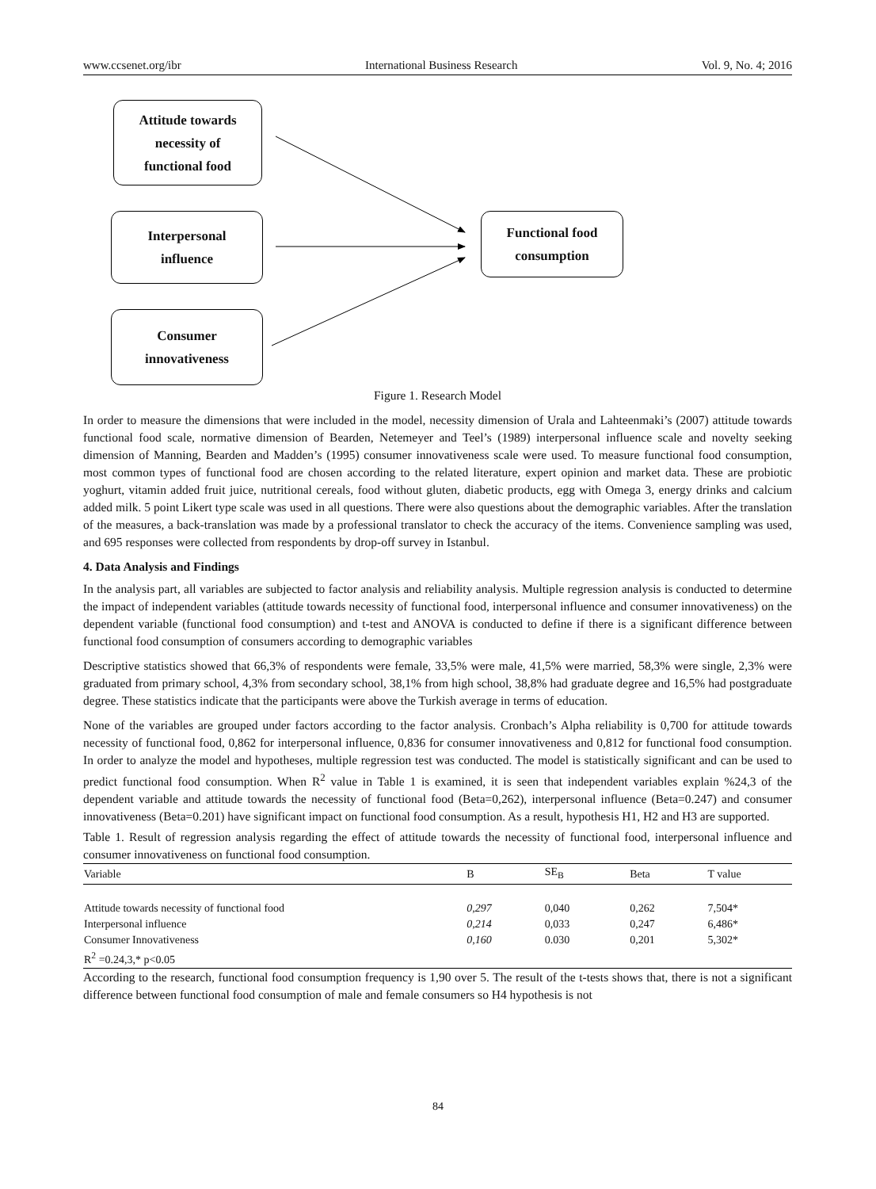www.ccsenet.org/ibr International Business Research Vol. 9, No. 4; 2016
Attitude towards
necessity of
functional food
Interpersonal
influence
Consumer
innovativeness
Functional food
consumption
Figure 1. Research Model
In order to measure the dimensions that were included in the model, necessity dimension of Urala and Lahteenmaki’s (2007) attitude towards functional food scale, normative dimension of Bearden, Netemeyer and Teel’s (1989) interpersonal influence scale and novelty seeking dimension of Manning, Bearden and Madden’s (1995) consumer innovativeness scale were used. To measure functional food consumption, most common types of functional food are chosen according to the related literature, expert opinion and market data. These are probiotic yoghurt, vitamin added fruit juice, nutritional cereals, food without gluten, diabetic products, egg with Omega 3, energy drinks and calcium added milk. 5 point Likert type scale was used in all questions. There were also questions about the demographic variables. After the translation of the measures, a back-translation was made by a professional translator to check the accuracy of the items. Convenience sampling was used, and 695 responses were collected from respondents by drop-off survey in Istanbul.
4. Data Analysis and Findings
In the analysis part, all variables are subjected to factor analysis and reliability analysis. Multiple regression analysis is conducted to determine the impact of independent variables (attitude towards necessity of functional food, interpersonal influence and consumer innovativeness) on the dependent variable (functional food consumption) and t-test and ANOVA is conducted to define if there is a significant difference between functional food consumption of consumers according to demographic variables
Descriptive statistics showed that 66,3% of respondents were female, 33,5% were male, 41,5% were married, 58,3% were single, 2,3% were graduated from primary school, 4,3% from secondary school, 38,1% from high school, 38,8% had graduate degree and 16,5% had postgraduate degree. These statistics indicate that the participants were above the Turkish average in terms of education.
None of the variables are grouped under factors according to the factor analysis. Cronbach’s Alpha reliability is 0,700 for attitude towards necessity of functional food, 0,862 for interpersonal influence, 0,836 for consumer innovativeness and 0,812 for functional food consumption. In order to analyze the model and hypotheses, multiple regression test was conducted. The model is statistically significant and can be used to predict functional food consumption. When R<sup>2</sup> value in Table 1 is examined, it is seen that independent variables explain %24,3 of the dependent variable and attitude towards the necessity of functional food (Beta=0,262), interpersonal influence (Beta=0.247) and consumer innovativeness (Beta=0.201) have significant impact on functional food consumption. As a result, hypothesis H1, H2 and H3 are supported.
Table 1. Result of regression analysis regarding the effect of attitude towards the necessity of functional food, interpersonal influence and consumer innovativeness on functional food consumption.
| Variable | B | SE<sub>B</sub> | Beta | T value |
| --- | --- | --- | --- | --- |
| Attitude towards necessity of functional food | 0,297 | 0,040 | 0,262 | 7,504* |
| Interpersonal influence | 0,214 | 0,033 | 0,247 | 6,486* |
| Consumer Innovativeness | 0,160 | 0.030 | 0,201 | 5,302* |
| R<sup>2</sup> =0.24,3,* p<0.05 | | | | |
According to the research, functional food consumption frequency is 1,90 over 5. The result of the t-tests shows that, there is not a significant difference between functional food consumption of male and female consumers so H4 hypothesis is not
84